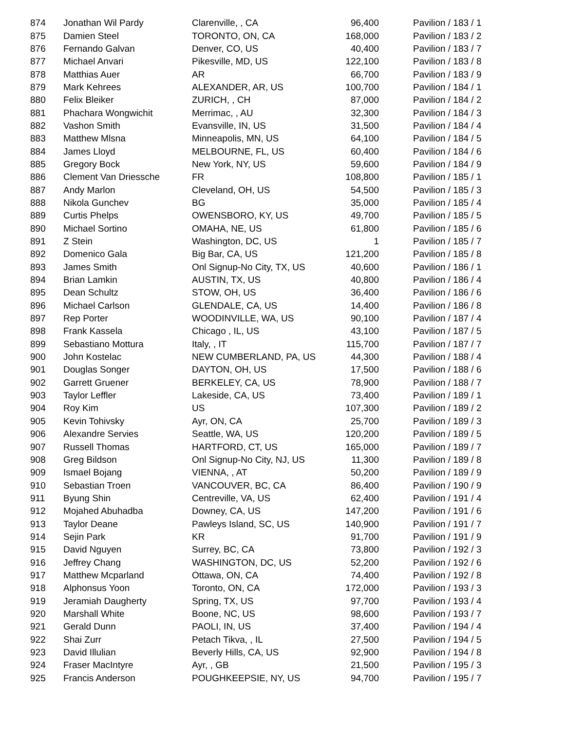| 874 | Jonathan Wil Pardy | Clarenville, , CA | 96,400 | Pavilion / 183 / 1 |
| 875 | Damien Steel | TORONTO, ON, CA | 168,000 | Pavilion / 183 / 2 |
| 876 | Fernando Galvan | Denver, CO, US | 40,400 | Pavilion / 183 / 7 |
| 877 | Michael Anvari | Pikesville, MD, US | 122,100 | Pavilion / 183 / 8 |
| 878 | Matthias Auer | AR | 66,700 | Pavilion / 183 / 9 |
| 879 | Mark Kehrees | ALEXANDER, AR, US | 100,700 | Pavilion / 184 / 1 |
| 880 | Felix Bleiker | ZURICH, , CH | 87,000 | Pavilion / 184 / 2 |
| 881 | Phachara Wongwichit | Merrimac, , AU | 32,300 | Pavilion / 184 / 3 |
| 882 | Vashon Smith | Evansville, IN, US | 31,500 | Pavilion / 184 / 4 |
| 883 | Matthew Mlsna | Minneapolis, MN, US | 64,100 | Pavilion / 184 / 5 |
| 884 | James Lloyd | MELBOURNE, FL, US | 60,400 | Pavilion / 184 / 6 |
| 885 | Gregory Bock | New York, NY, US | 59,600 | Pavilion / 184 / 9 |
| 886 | Clement Van Driessche | FR | 108,800 | Pavilion / 185 / 1 |
| 887 | Andy Marlon | Cleveland, OH, US | 54,500 | Pavilion / 185 / 3 |
| 888 | Nikola Gunchev | BG | 35,000 | Pavilion / 185 / 4 |
| 889 | Curtis Phelps | OWENSBORO, KY, US | 49,700 | Pavilion / 185 / 5 |
| 890 | Michael Sortino | OMAHA, NE, US | 61,800 | Pavilion / 185 / 6 |
| 891 | Z Stein | Washington, DC, US | 1 | Pavilion / 185 / 7 |
| 892 | Domenico Gala | Big Bar, CA, US | 121,200 | Pavilion / 185 / 8 |
| 893 | James Smith | Onl Signup-No City, TX, US | 40,600 | Pavilion / 186 / 1 |
| 894 | Brian Lamkin | AUSTIN, TX, US | 40,800 | Pavilion / 186 / 4 |
| 895 | Dean Schultz | STOW, OH, US | 36,400 | Pavilion / 186 / 6 |
| 896 | Michael Carlson | GLENDALE, CA, US | 14,400 | Pavilion / 186 / 8 |
| 897 | Rep Porter | WOODINVILLE, WA, US | 90,100 | Pavilion / 187 / 4 |
| 898 | Frank Kassela | Chicago , IL, US | 43,100 | Pavilion / 187 / 5 |
| 899 | Sebastiano Mottura | Italy, , IT | 115,700 | Pavilion / 187 / 7 |
| 900 | John Kostelac | NEW CUMBERLAND, PA, US | 44,300 | Pavilion / 188 / 4 |
| 901 | Douglas Songer | DAYTON, OH, US | 17,500 | Pavilion / 188 / 6 |
| 902 | Garrett Gruener | BERKELEY, CA, US | 78,900 | Pavilion / 188 / 7 |
| 903 | Taylor Leffler | Lakeside, CA, US | 73,400 | Pavilion / 189 / 1 |
| 904 | Roy Kim | US | 107,300 | Pavilion / 189 / 2 |
| 905 | Kevin Tohivsky | Ayr, ON, CA | 25,700 | Pavilion / 189 / 3 |
| 906 | Alexandre Servies | Seattle, WA, US | 120,200 | Pavilion / 189 / 5 |
| 907 | Russell Thomas | HARTFORD, CT, US | 165,000 | Pavilion / 189 / 7 |
| 908 | Greg Bildson | Onl Signup-No City, NJ, US | 11,300 | Pavilion / 189 / 8 |
| 909 | Ismael Bojang | VIENNA, , AT | 50,200 | Pavilion / 189 / 9 |
| 910 | Sebastian Troen | VANCOUVER, BC, CA | 86,400 | Pavilion / 190 / 9 |
| 911 | Byung Shin | Centreville, VA, US | 62,400 | Pavilion / 191 / 4 |
| 912 | Mojahed Abuhadba | Downey, CA, US | 147,200 | Pavilion / 191 / 6 |
| 913 | Taylor Deane | Pawleys Island, SC, US | 140,900 | Pavilion / 191 / 7 |
| 914 | Sejin Park | KR | 91,700 | Pavilion / 191 / 9 |
| 915 | David Nguyen | Surrey, BC, CA | 73,800 | Pavilion / 192 / 3 |
| 916 | Jeffrey Chang | WASHINGTON, DC, US | 52,200 | Pavilion / 192 / 6 |
| 917 | Matthew Mcparland | Ottawa, ON, CA | 74,400 | Pavilion / 192 / 8 |
| 918 | Alphonsus Yoon | Toronto, ON, CA | 172,000 | Pavilion / 193 / 3 |
| 919 | Jeramiah Daugherty | Spring, TX, US | 97,700 | Pavilion / 193 / 4 |
| 920 | Marshall White | Boone, NC, US | 98,600 | Pavilion / 193 / 7 |
| 921 | Gerald Dunn | PAOLI, IN, US | 37,400 | Pavilion / 194 / 4 |
| 922 | Shai Zurr | Petach Tikva, , IL | 27,500 | Pavilion / 194 / 5 |
| 923 | David Illulian | Beverly Hills, CA, US | 92,900 | Pavilion / 194 / 8 |
| 924 | Fraser MacIntyre | Ayr, , GB | 21,500 | Pavilion / 195 / 3 |
| 925 | Francis Anderson | POUGHKEEPSIE, NY, US | 94,700 | Pavilion / 195 / 7 |